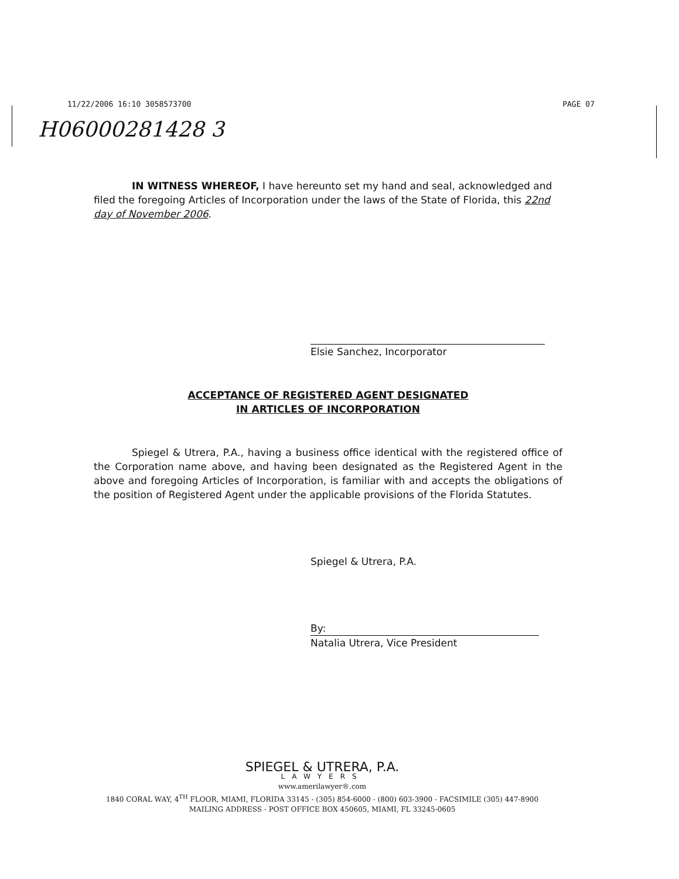11/22/2006 16:10 3058573700 PAGE 07
H06000281428 3
IN WITNESS WHEREOF, I have hereunto set my hand and seal, acknowledged and filed the foregoing Articles of Incorporation under the laws of the State of Florida, this 22nd day of November 2006.
Elsie Sanchez, Incorporator
ACCEPTANCE OF REGISTERED AGENT DESIGNATED
IN ARTICLES OF INCORPORATION
Spiegel & Utrera, P.A., having a business office identical with the registered office of the Corporation name above, and having been designated as the Registered Agent in the above and foregoing Articles of Incorporation, is familiar with and accepts the obligations of the position of Registered Agent under the applicable provisions of the Florida Statutes.
Spiegel & Utrera, P.A.
By:
Natalia Utrera, Vice President
SPIEGEL & UTRERA, P.A.
LAWYERS
www.amerilawyer®.com
1840 CORAL WAY, 4<sup>TH</sup> FLOOR, MIAMI, FLORIDA 33145 - (305) 854-6000 - (800) 603-3900 - FACSIMILE (305) 447-8900
MAILING ADDRESS - POST OFFICE BOX 450605, MIAMI, FL 33245-0605